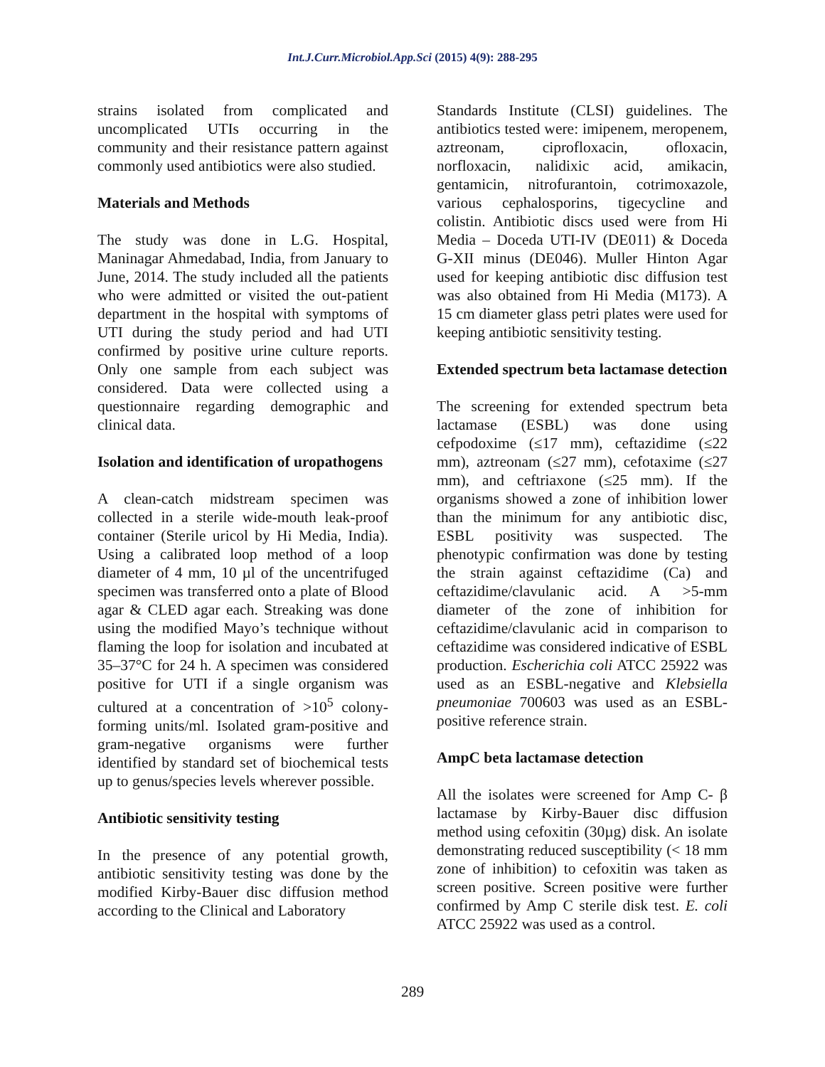Int.J.Curr.Microbiol.App.Sci (2015) 4(9): 288-295
strains isolated from complicated and uncomplicated UTIs occurring in the community and their resistance pattern against commonly used antibiotics were also studied.
Materials and Methods
The study was done in L.G. Hospital, Maninagar Ahmedabad, India, from January to June, 2014. The study included all the patients who were admitted or visited the out-patient department in the hospital with symptoms of UTI during the study period and had UTI confirmed by positive urine culture reports. Only one sample from each subject was considered. Data were collected using a questionnaire regarding demographic and clinical data.
Isolation and identification of uropathogens
A clean-catch midstream specimen was collected in a sterile wide-mouth leak-proof container (Sterile uricol by Hi Media, India). Using a calibrated loop method of a loop diameter of 4 mm, 10 µl of the uncentrifuged specimen was transferred onto a plate of Blood agar & CLED agar each. Streaking was done using the modified Mayo’s technique without flaming the loop for isolation and incubated at 35–37°C for 24 h. A specimen was considered positive for UTI if a single organism was cultured at a concentration of >10<sup>5</sup> colony-forming units/ml. Isolated gram-positive and gram-negative organisms were further identified by standard set of biochemical tests up to genus/species levels wherever possible.
Antibiotic sensitivity testing
In the presence of any potential growth, antibiotic sensitivity testing was done by the modified Kirby-Bauer disc diffusion method according to the Clinical and Laboratory
Standards Institute (CLSI) guidelines. The antibiotics tested were: imipenem, meropenem, aztreonam, ciprofloxacin, ofloxacin, norfloxacin, nalidixic acid, amikacin, gentamicin, nitrofurantoin, cotrimoxazole, various cephalosporins, tigecycline and colistin. Antibiotic discs used were from Hi Media – Doceda UTI-IV (DE011) & Doceda G-XII minus (DE046). Muller Hinton Agar used for keeping antibiotic disc diffusion test was also obtained from Hi Media (M173). A 15 cm diameter glass petri plates were used for keeping antibiotic sensitivity testing.
Extended spectrum beta lactamase detection
The screening for extended spectrum beta lactamase (ESBL) was done using cefpodoxime (≤17 mm), ceftazidime (≤22 mm), aztreonam (≤27 mm), cefotaxime (≤27 mm), and ceftriaxone (≤25 mm). If the organisms showed a zone of inhibition lower than the minimum for any antibiotic disc, ESBL positivity was suspected. The phenotypic confirmation was done by testing the strain against ceftazidime (Ca) and ceftazidime/clavulanic acid. A >5-mm diameter of the zone of inhibition for ceftazidime/clavulanic acid in comparison to ceftazidime was considered indicative of ESBL production. Escherichia coli ATCC 25922 was used as an ESBL-negative and Klebsiella pneumoniae 700603 was used as an ESBL-positive reference strain.
AmpC beta lactamase detection
All the isolates were screened for Amp C- β lactamase by Kirby-Bauer disc diffusion method using cefoxitin (30µg) disk. An isolate demonstrating reduced susceptibility (< 18 mm zone of inhibition) to cefoxitin was taken as screen positive. Screen positive were further confirmed by Amp C sterile disk test. E. coli ATCC 25922 was used as a control.
289